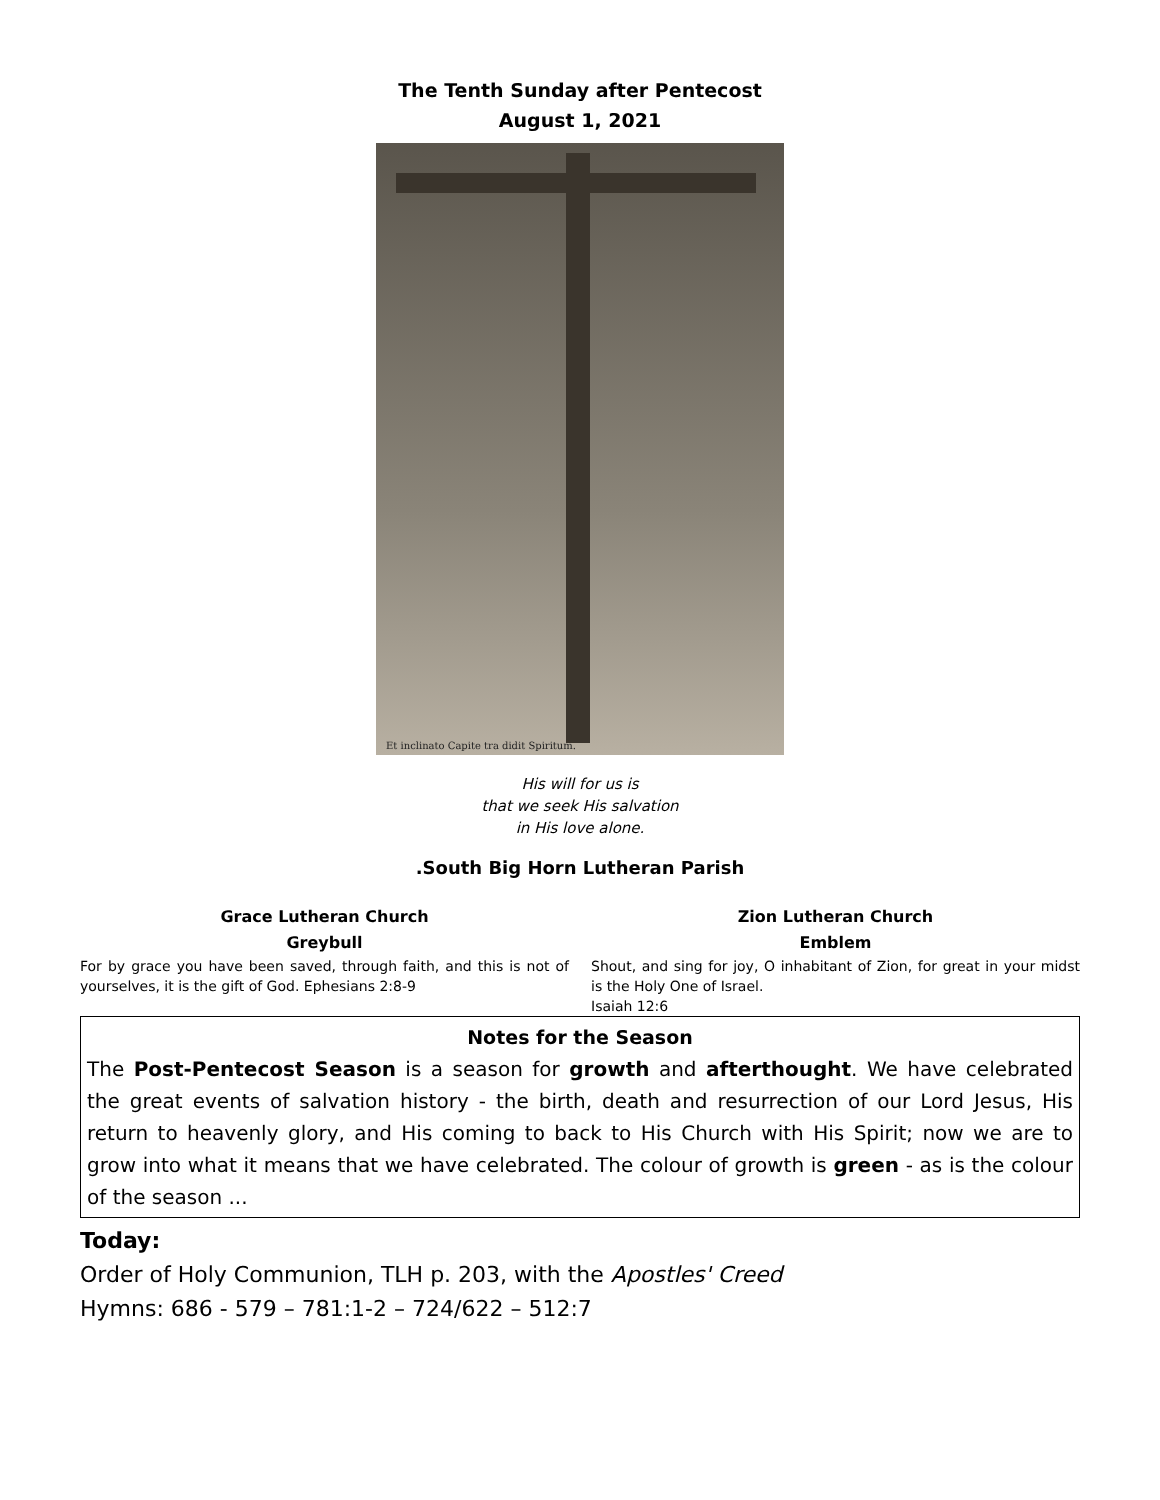The Tenth Sunday after Pentecost
August 1, 2021
Et inclinato Capite tra didit Spiritum.
His will for us is
that we seek His salvation
in His love alone.
.South Big Horn Lutheran Parish
Grace Lutheran Church
Greybull
For by grace you have been saved, through faith, and this is not of yourselves, it is the gift of God. Ephesians 2:8-9
Zion Lutheran Church
Emblem
Shout, and sing for joy, O inhabitant of Zion, for great in your midst is the Holy One of Israel.
Isaiah 12:6
Notes for the Season
The Post-Pentecost Season is a season for growth and afterthought. We have celebrated the great events of salvation history - the birth, death and resurrection of our Lord Jesus, His return to heavenly glory, and His coming to back to His Church with His Spirit; now we are to grow into what it means that we have celebrated. The colour of growth is green - as is the colour of the season ...
Today:
Order of Holy Communion, TLH p. 203, with the Apostles' Creed
Hymns: 686 - 579 – 781:1-2 – 724/622 – 512:7